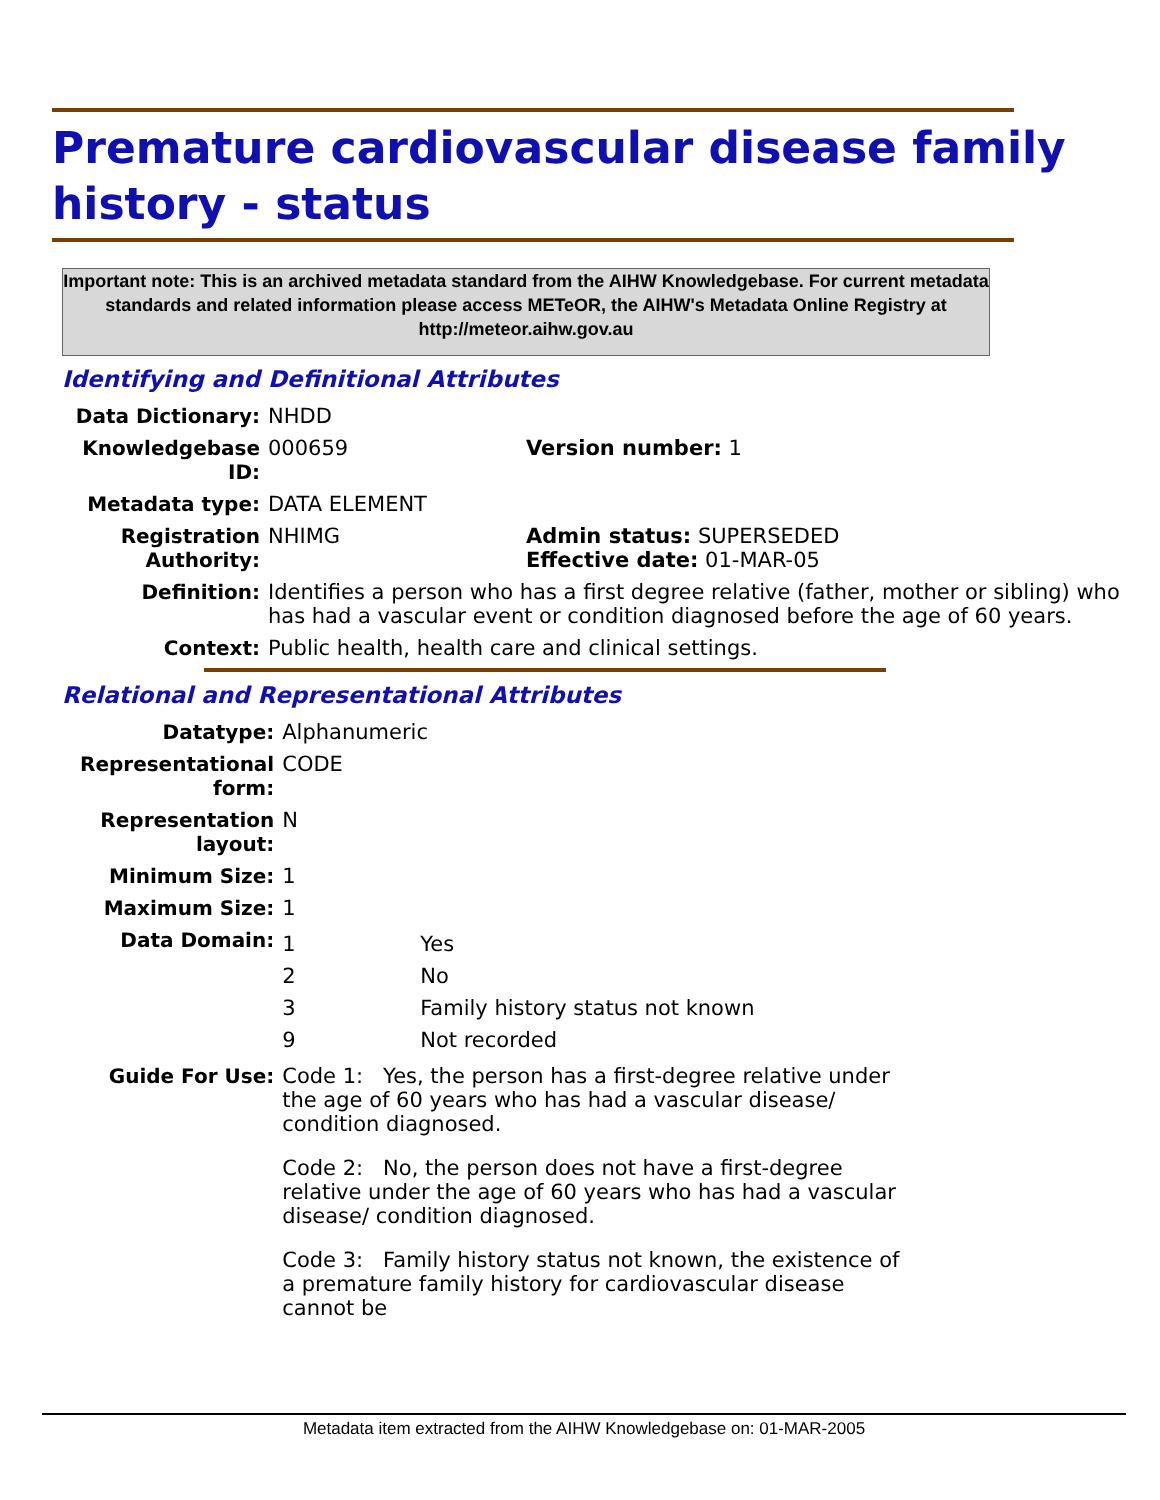Premature cardiovascular disease family history - status
Important note: This is an archived metadata standard from the AIHW Knowledgebase. For current metadata standards and related information please access METeOR, the AIHW's Metadata Online Registry at http://meteor.aihw.gov.au
Identifying and Definitional Attributes
| Data Dictionary: | NHDD | |
| Knowledgebase ID: | 000659 | Version number: 1 |
| Metadata type: | DATA ELEMENT | |
| Registration Authority: | NHIMG | Admin status: SUPERSEDED Effective date: 01-MAR-05 |
| Definition: | Identifies a person who has a first degree relative (father, mother or sibling) who has had a vascular event or condition diagnosed before the age of 60 years. | |
| Context: | Public health, health care and clinical settings. | |
Relational and Representational Attributes
| Datatype: | Alphanumeric |
| Representational form: | CODE |
| Representation layout: | N |
| Minimum Size: | 1 |
| Maximum Size: | 1 |
| Data Domain: | / 1 / Yes / / 2 / No / / 3 / Family history status not known / / 9 / Not recorded / |
| Guide For Use: | Code 1: Yes, the person has a first-degree relative under the age of 60 years who has had a vascular disease/ condition diagnosed. Code 2: No, the person does not have a first-degree relative under the age of 60 years who has had a vascular disease/ condition diagnosed. Code 3: Family history status not known, the existence of a premature family history for cardiovascular disease cannot be |
Metadata item extracted from the AIHW Knowledgebase on: 01-MAR-2005